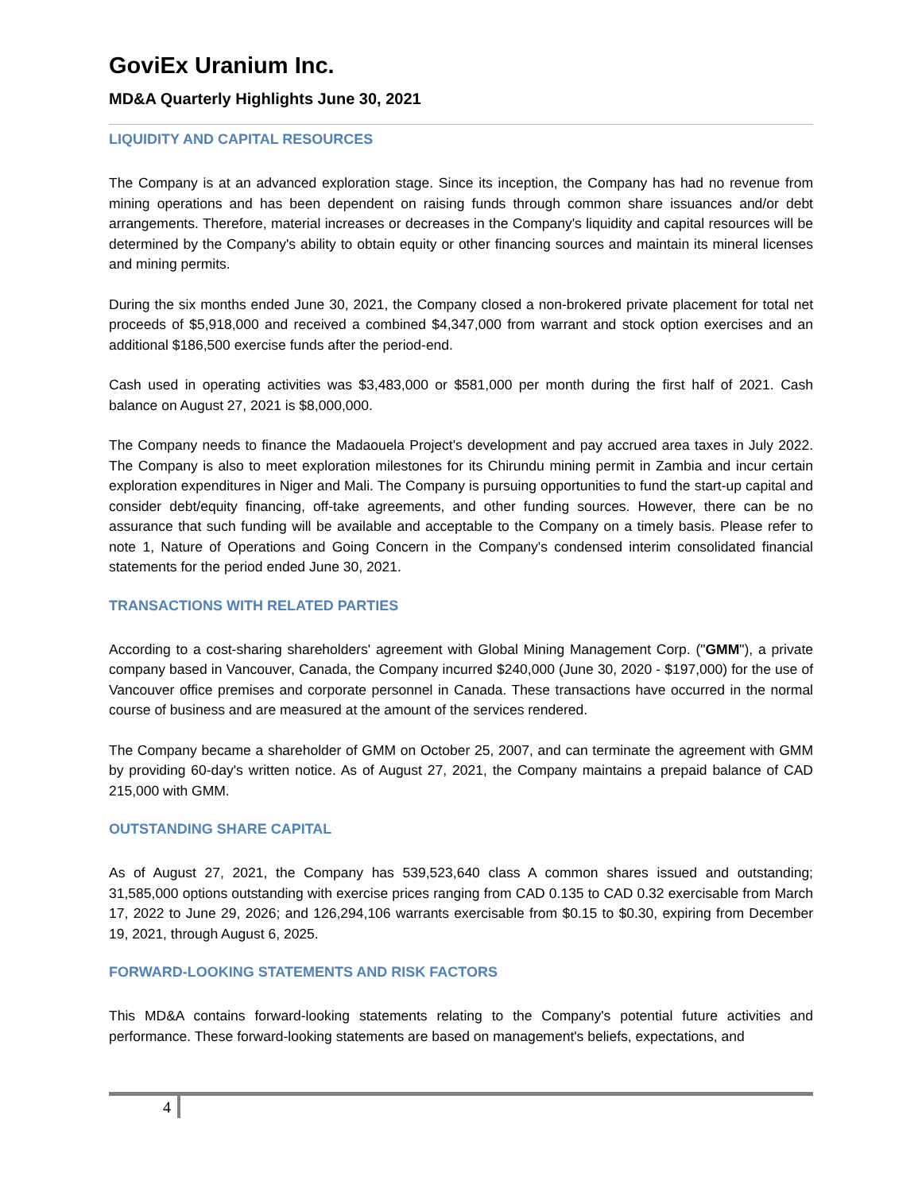GoviEx Uranium Inc.
MD&A Quarterly Highlights June 30, 2021
LIQUIDITY AND CAPITAL RESOURCES
The Company is at an advanced exploration stage. Since its inception, the Company has had no revenue from mining operations and has been dependent on raising funds through common share issuances and/or debt arrangements. Therefore, material increases or decreases in the Company's liquidity and capital resources will be determined by the Company's ability to obtain equity or other financing sources and maintain its mineral licenses and mining permits.
During the six months ended June 30, 2021, the Company closed a non-brokered private placement for total net proceeds of $5,918,000 and received a combined $4,347,000 from warrant and stock option exercises and an additional $186,500 exercise funds after the period-end.
Cash used in operating activities was $3,483,000 or $581,000 per month during the first half of 2021. Cash balance on August 27, 2021 is $8,000,000.
The Company needs to finance the Madaouela Project's development and pay accrued area taxes in July 2022. The Company is also to meet exploration milestones for its Chirundu mining permit in Zambia and incur certain exploration expenditures in Niger and Mali. The Company is pursuing opportunities to fund the start-up capital and consider debt/equity financing, off-take agreements, and other funding sources. However, there can be no assurance that such funding will be available and acceptable to the Company on a timely basis. Please refer to note 1, Nature of Operations and Going Concern in the Company's condensed interim consolidated financial statements for the period ended June 30, 2021.
TRANSACTIONS WITH RELATED PARTIES
According to a cost-sharing shareholders' agreement with Global Mining Management Corp. ("GMM"), a private company based in Vancouver, Canada, the Company incurred $240,000 (June 30, 2020 - $197,000) for the use of Vancouver office premises and corporate personnel in Canada. These transactions have occurred in the normal course of business and are measured at the amount of the services rendered.
The Company became a shareholder of GMM on October 25, 2007, and can terminate the agreement with GMM by providing 60-day's written notice. As of August 27, 2021, the Company maintains a prepaid balance of CAD 215,000 with GMM.
OUTSTANDING SHARE CAPITAL
As of August 27, 2021, the Company has 539,523,640 class A common shares issued and outstanding; 31,585,000 options outstanding with exercise prices ranging from CAD 0.135 to CAD 0.32 exercisable from March 17, 2022 to June 29, 2026; and 126,294,106 warrants exercisable from $0.15 to $0.30, expiring from December 19, 2021, through August 6, 2025.
FORWARD-LOOKING STATEMENTS AND RISK FACTORS
This MD&A contains forward-looking statements relating to the Company's potential future activities and performance. These forward-looking statements are based on management's beliefs, expectations, and
4